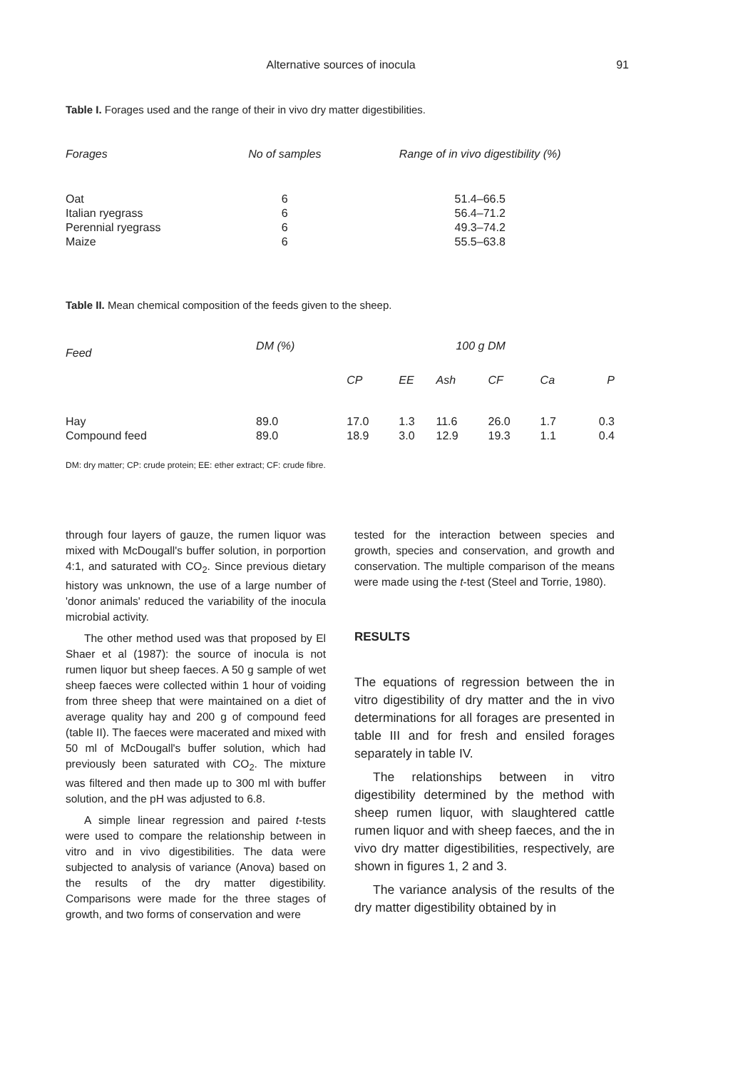Alternative sources of inocula 91
Table I. Forages used and the range of their in vivo dry matter digestibilities.
| Forages | No of samples | Range of in vivo digestibility (%) |
| --- | --- | --- |
| Oat | 6 | 51.4–66.5 |
| Italian ryegrass | 6 | 56.4–71.2 |
| Perennial ryegrass | 6 | 49.3–74.2 |
| Maize | 6 | 55.5–63.8 |
Table II. Mean chemical composition of the feeds given to the sheep.
| Feed | DM (%) | 100 g DM | | | | | |
| --- | --- | --- | --- | --- | --- | --- | --- |
| | | CP | EE | Ash | CF | Ca | P |
| Hay | 89.0 | 17.0 | 1.3 | 11.6 | 26.0 | 1.7 | 0.3 |
| Compound feed | 89.0 | 18.9 | 3.0 | 12.9 | 19.3 | 1.1 | 0.4 |
DM: dry matter; CP: crude protein; EE: ether extract; CF: crude fibre.
through four layers of gauze, the rumen liquor was mixed with McDougall's buffer solution, in porportion 4:1, and saturated with CO<sub>2</sub>. Since previous dietary history was unknown, the use of a large number of 'donor animals' reduced the variability of the inocula microbial activity.
The other method used was that proposed by El Shaer et al (1987): the source of inocula is not rumen liquor but sheep faeces. A 50 g sample of wet sheep faeces were collected within 1 hour of voiding from three sheep that were maintained on a diet of average quality hay and 200 g of compound feed (table II). The faeces were macerated and mixed with 50 ml of McDougall's buffer solution, which had previously been saturated with CO<sub>2</sub>. The mixture was filtered and then made up to 300 ml with buffer solution, and the pH was adjusted to 6.8.
A simple linear regression and paired t-tests were used to compare the relationship between in vitro and in vivo digestibilities. The data were subjected to analysis of variance (Anova) based on the results of the dry matter digestibility. Comparisons were made for the three stages of growth, and two forms of conservation and were
tested for the interaction between species and growth, species and conservation, and growth and conservation. The multiple comparison of the means were made using the t-test (Steel and Torrie, 1980).
RESULTS
The equations of regression between the in vitro digestibility of dry matter and the in vivo determinations for all forages are presented in table III and for fresh and ensiled forages separately in table IV.
The relationships between in vitro digestibility determined by the method with sheep rumen liquor, with slaughtered cattle rumen liquor and with sheep faeces, and the in vivo dry matter digestibilities, respectively, are shown in figures 1, 2 and 3.
The variance analysis of the results of the dry matter digestibility obtained by in